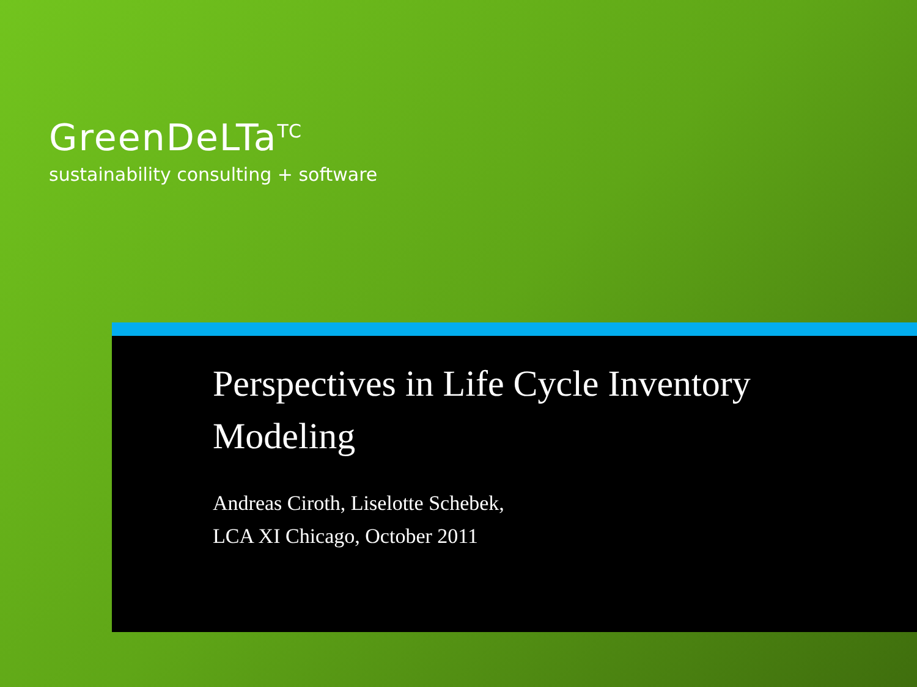GreenDeLTa<sup>TC</sup>
sustainability consulting + software
Perspectives in Life Cycle Inventory
Modeling
Andreas Ciroth, Liselotte Schebek,
LCA XI Chicago, October 2011